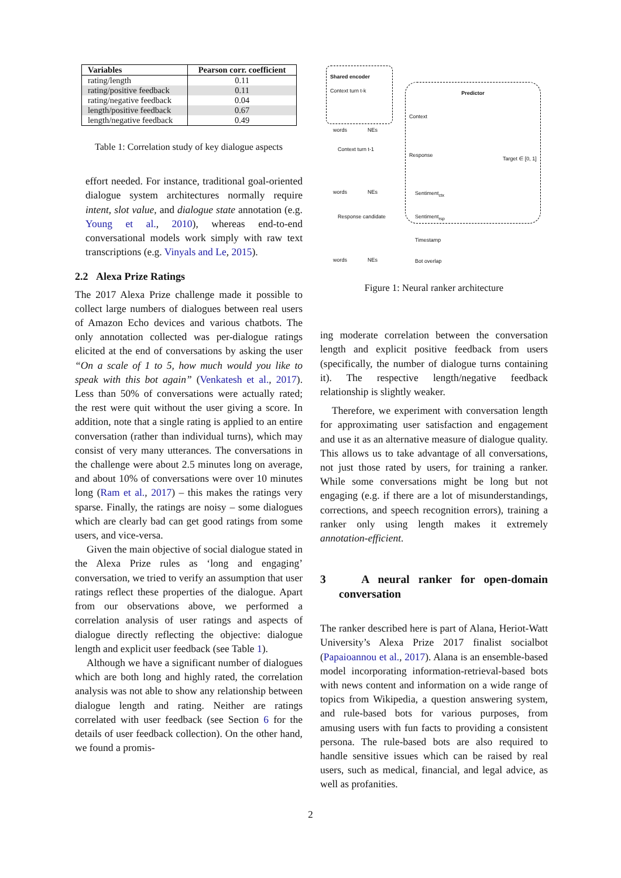| Variables | Pearson corr. coefficient |
| --- | --- |
| rating/length | 0.11 |
| rating/positive feedback | 0.11 |
| rating/negative feedback | 0.04 |
| length/positive feedback | 0.67 |
| length/negative feedback | 0.49 |
Table 1: Correlation study of key dialogue aspects
effort needed. For instance, traditional goal-oriented dialogue system architectures normally require intent, slot value, and dialogue state annotation (e.g. Young et al., 2010), whereas end-to-end conversational models work simply with raw text transcriptions (e.g. Vinyals and Le, 2015).
2.2 Alexa Prize Ratings
The 2017 Alexa Prize challenge made it possible to collect large numbers of dialogues between real users of Amazon Echo devices and various chatbots. The only annotation collected was per-dialogue ratings elicited at the end of conversations by asking the user “On a scale of 1 to 5, how much would you like to speak with this bot again” (Venkatesh et al., 2017). Less than 50% of conversations were actually rated; the rest were quit without the user giving a score. In addition, note that a single rating is applied to an entire conversation (rather than individual turns), which may consist of very many utterances. The conversations in the challenge were about 2.5 minutes long on average, and about 10% of conversations were over 10 minutes long (Ram et al., 2017) – this makes the ratings very sparse. Finally, the ratings are noisy – some dialogues which are clearly bad can get good ratings from some users, and vice-versa.
Given the main objective of social dialogue stated in the Alexa Prize rules as ‘long and engaging’ conversation, we tried to verify an assumption that user ratings reflect these properties of the dialogue. Apart from our observations above, we performed a correlation analysis of user ratings and aspects of dialogue directly reflecting the objective: dialogue length and explicit user feedback (see Table 1).
Although we have a significant number of dialogues which are both long and highly rated, the correlation analysis was not able to show any relationship between dialogue length and rating. Neither are ratings correlated with user feedback (see Section 6 for the details of user feedback collection). On the other hand, we found a promis-
Shared encoder
Context turn t-k
Predictor
Context
Response
Sentiment<sub>ctx</sub>
Sentiment<sub>rsp</sub>
Timestamp
Bot overlap
Target ∈ [0, 1]
words NEs
Context turn t-1
words NEs
Response candidate
words NEs
Figure 1: Neural ranker architecture
ing moderate correlation between the conversation length and explicit positive feedback from users (specifically, the number of dialogue turns containing it). The respective length/negative feedback relationship is slightly weaker.
Therefore, we experiment with conversation length for approximating user satisfaction and engagement and use it as an alternative measure of dialogue quality. This allows us to take advantage of all conversations, not just those rated by users, for training a ranker. While some conversations might be long but not engaging (e.g. if there are a lot of misunderstandings, corrections, and speech recognition errors), training a ranker only using length makes it extremely annotation-efficient.
3 A neural ranker for open-domain conversation
The ranker described here is part of Alana, Heriot-Watt University’s Alexa Prize 2017 finalist socialbot (Papaioannou et al., 2017). Alana is an ensemble-based model incorporating information-retrieval-based bots with news content and information on a wide range of topics from Wikipedia, a question answering system, and rule-based bots for various purposes, from amusing users with fun facts to providing a consistent persona. The rule-based bots are also required to handle sensitive issues which can be raised by real users, such as medical, financial, and legal advice, as well as profanities.
2